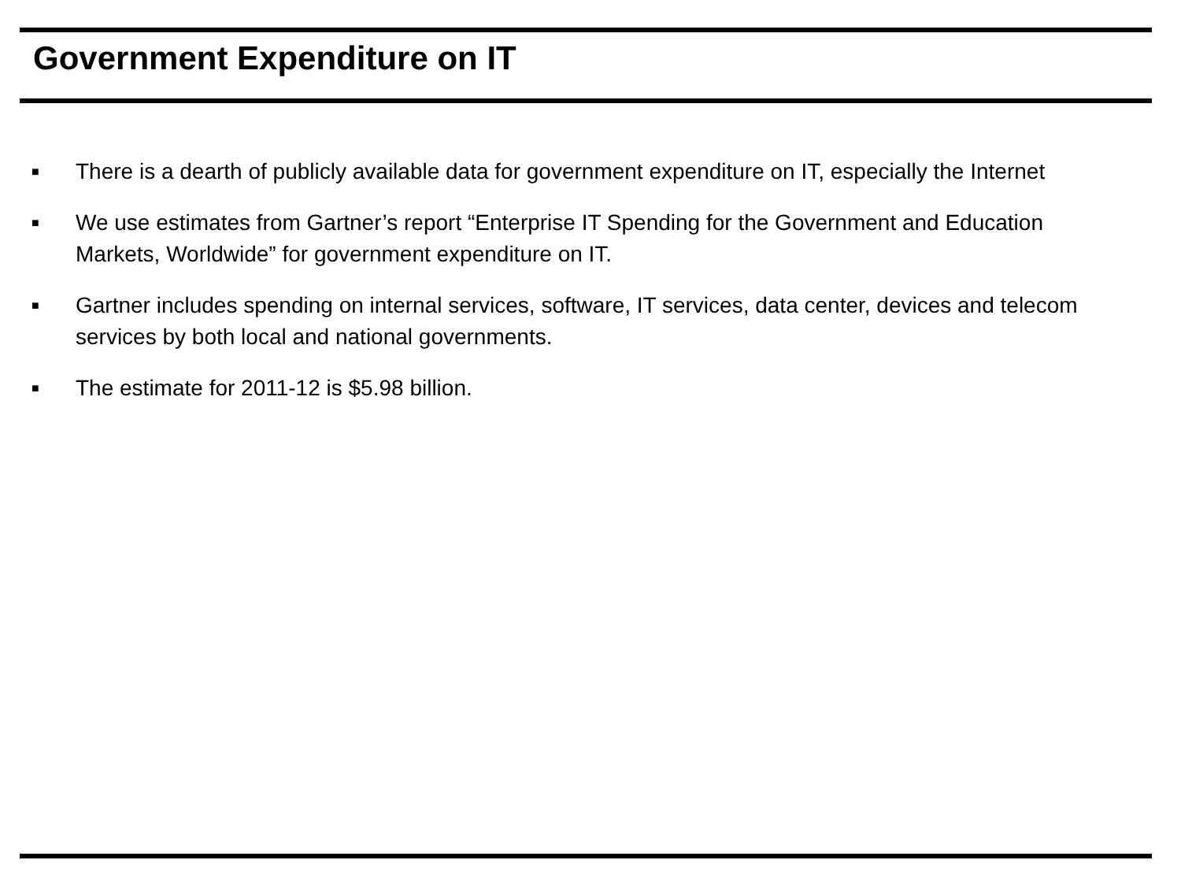Government Expenditure on IT
■ There is a dearth of publicly available data for government expenditure on IT, especially the Internet
■ We use estimates from Gartner’s report “Enterprise IT Spending for the Government and Education Markets, Worldwide” for government expenditure on IT.
■ Gartner includes spending on internal services, software, IT services, data center, devices and telecom services by both local and national governments.
■ The estimate for 2011-12 is $5.98 billion.